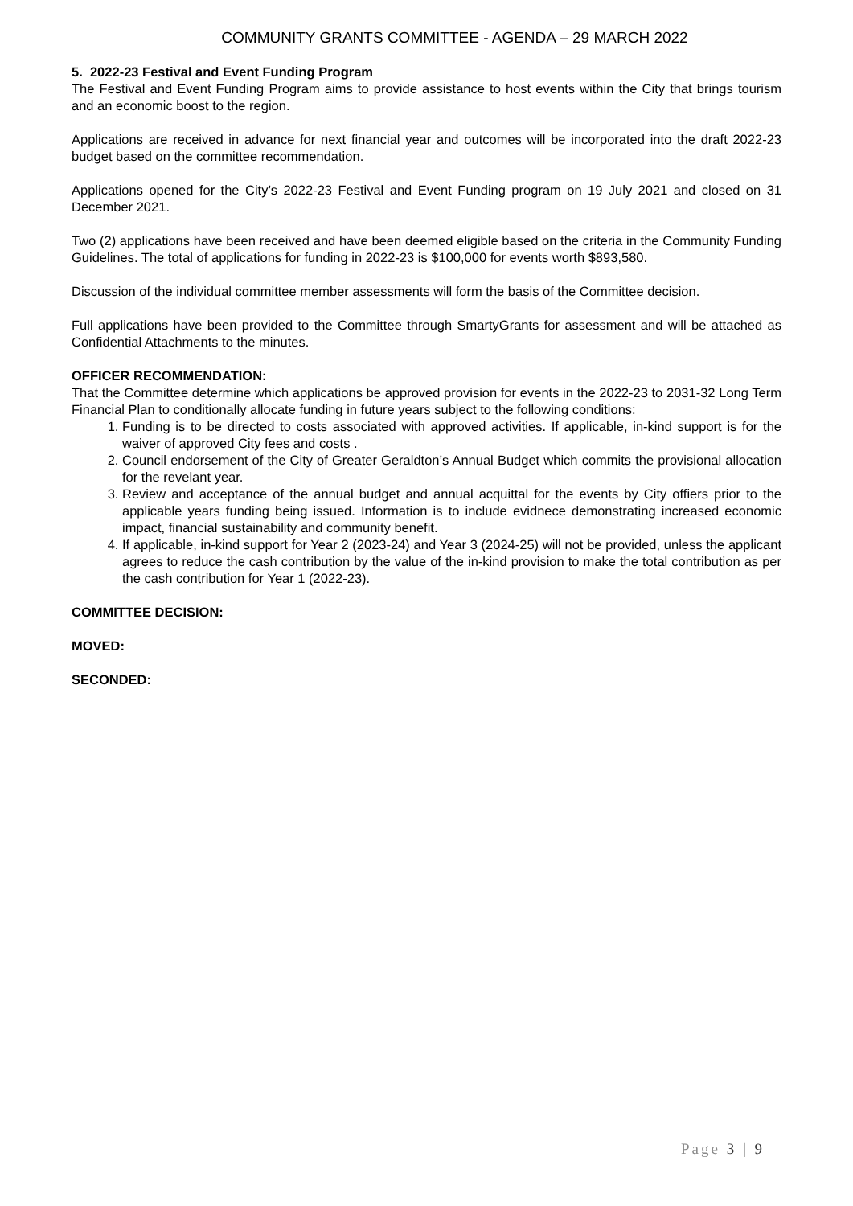COMMUNITY GRANTS COMMITTEE - AGENDA – 29 MARCH 2022
5. 2022-23 Festival and Event Funding Program
The Festival and Event Funding Program aims to provide assistance to host events within the City that brings tourism and an economic boost to the region.
Applications are received in advance for next financial year and outcomes will be incorporated into the draft 2022-23 budget based on the committee recommendation.
Applications opened for the City’s 2022-23 Festival and Event Funding program on 19 July 2021 and closed on 31 December 2021.
Two (2) applications have been received and have been deemed eligible based on the criteria in the Community Funding Guidelines. The total of applications for funding in 2022-23 is $100,000 for events worth $893,580.
Discussion of the individual committee member assessments will form the basis of the Committee decision.
Full applications have been provided to the Committee through SmartyGrants for assessment and will be attached as Confidential Attachments to the minutes.
OFFICER RECOMMENDATION:
That the Committee determine which applications be approved provision for events in the 2022-23 to 2031-32 Long Term Financial Plan to conditionally allocate funding in future years subject to the following conditions:
1. Funding is to be directed to costs associated with approved activities. If applicable, in-kind support is for the waiver of approved City fees and costs .
2. Council endorsement of the City of Greater Geraldton’s Annual Budget which commits the provisional allocation for the revelant year.
3. Review and acceptance of the annual budget and annual acquittal for the events by City offiers prior to the applicable years funding being issued. Information is to include evidnece demonstrating increased economic impact, financial sustainability and community benefit.
4. If applicable, in-kind support for Year 2 (2023-24) and Year 3 (2024-25) will not be provided, unless the applicant agrees to reduce the cash contribution by the value of the in-kind provision to make the total contribution as per the cash contribution for Year 1 (2022-23).
COMMITTEE DECISION:
MOVED:
SECONDED:
Page 3 | 9